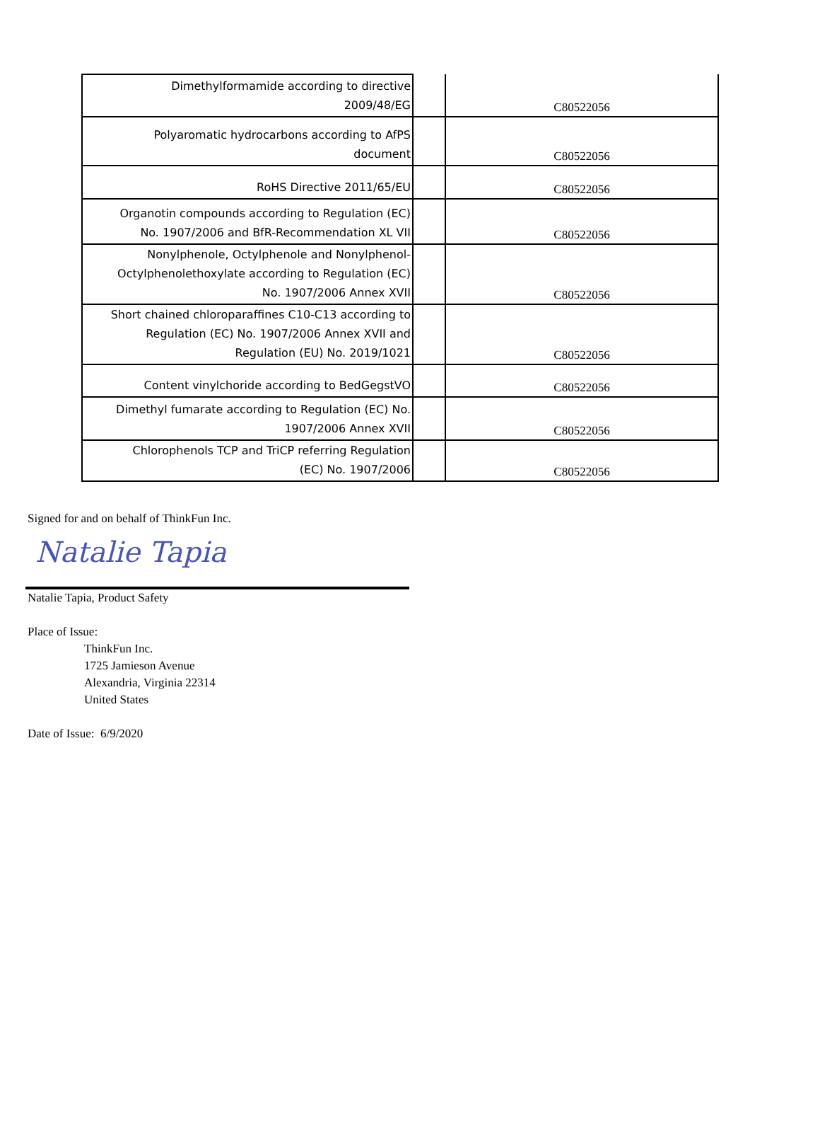| Dimethylformamide according to directive 2009/48/EG | | C80522056 |
| Polyaromatic hydrocarbons according to AfPS document | | C80522056 |
| RoHS Directive 2011/65/EU | | C80522056 |
| Organotin compounds according to Regulation (EC) No. 1907/2006 and BfR-Recommendation XL VII | | C80522056 |
| Nonylphenole, Octylphenole and Nonylphenol- Octylphenolethoxylate according to Regulation (EC) No. 1907/2006 Annex XVII | | C80522056 |
| Short chained chloroparaffines C10-C13 according to Regulation (EC) No. 1907/2006 Annex XVII and Regulation (EU) No. 2019/1021 | | C80522056 |
| Content vinylchoride according to BedGegstVO | | C80522056 |
| Dimethyl fumarate according to Regulation (EC) No. 1907/2006 Annex XVII | | C80522056 |
| Chlorophenols TCP and TriCP referring Regulation (EC) No. 1907/2006 | | C80522056 |
Signed for and on behalf of ThinkFun Inc.
Natalie Tapia
Natalie Tapia, Product Safety
Place of Issue:
ThinkFun Inc.
1725 Jamieson Avenue
Alexandria, Virginia 22314
United States
Date of Issue: 6/9/2020